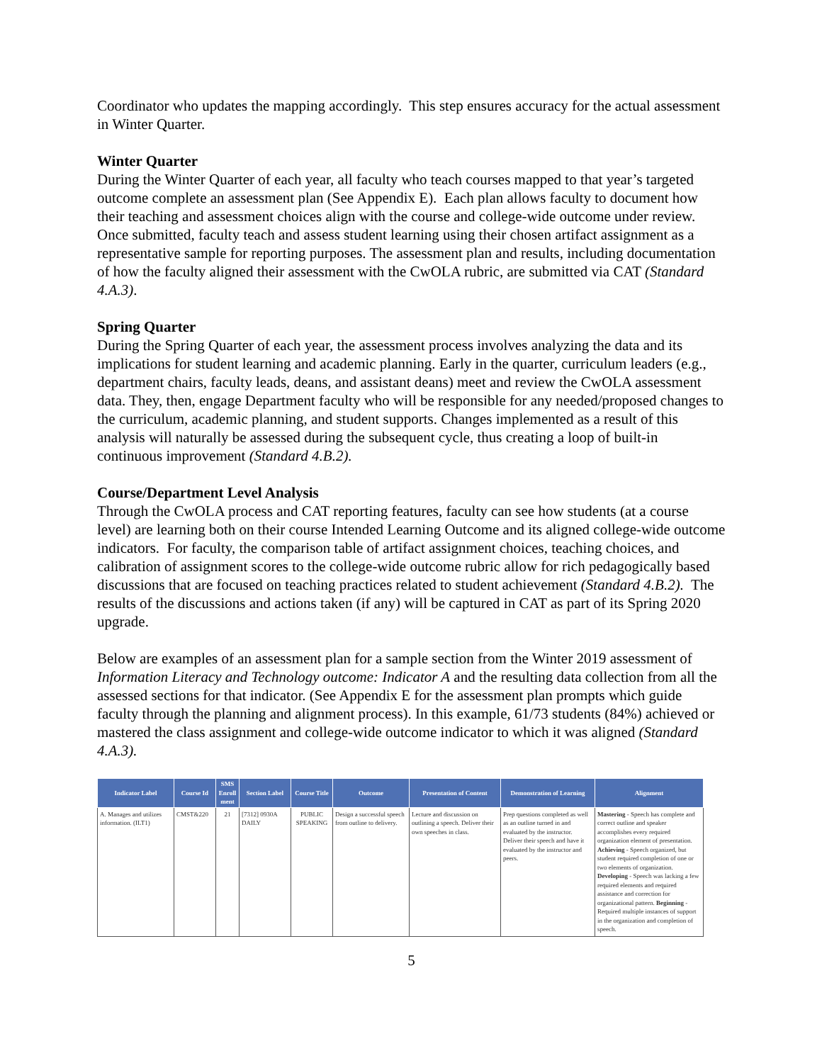Coordinator who updates the mapping accordingly. This step ensures accuracy for the actual assessment in Winter Quarter.
Winter Quarter
During the Winter Quarter of each year, all faculty who teach courses mapped to that year’s targeted outcome complete an assessment plan (See Appendix E). Each plan allows faculty to document how their teaching and assessment choices align with the course and college-wide outcome under review. Once submitted, faculty teach and assess student learning using their chosen artifact assignment as a representative sample for reporting purposes. The assessment plan and results, including documentation of how the faculty aligned their assessment with the CwOLA rubric, are submitted via CAT (Standard 4.A.3).
Spring Quarter
During the Spring Quarter of each year, the assessment process involves analyzing the data and its implications for student learning and academic planning. Early in the quarter, curriculum leaders (e.g., department chairs, faculty leads, deans, and assistant deans) meet and review the CwOLA assessment data. They, then, engage Department faculty who will be responsible for any needed/proposed changes to the curriculum, academic planning, and student supports. Changes implemented as a result of this analysis will naturally be assessed during the subsequent cycle, thus creating a loop of built-in continuous improvement (Standard 4.B.2).
Course/Department Level Analysis
Through the CwOLA process and CAT reporting features, faculty can see how students (at a course level) are learning both on their course Intended Learning Outcome and its aligned college-wide outcome indicators. For faculty, the comparison table of artifact assignment choices, teaching choices, and calibration of assignment scores to the college-wide outcome rubric allow for rich pedagogically based discussions that are focused on teaching practices related to student achievement (Standard 4.B.2). The results of the discussions and actions taken (if any) will be captured in CAT as part of its Spring 2020 upgrade.
Below are examples of an assessment plan for a sample section from the Winter 2019 assessment of Information Literacy and Technology outcome: Indicator A and the resulting data collection from all the assessed sections for that indicator. (See Appendix E for the assessment plan prompts which guide faculty through the planning and alignment process). In this example, 61/73 students (84%) achieved or mastered the class assignment and college-wide outcome indicator to which it was aligned (Standard 4.A.3).
| Indicator Label | Course Id | SMS Enroll ment | Section Label | Course Title | Outcome | Presentation of Content | Demonstration of Learning | Alignment |
| --- | --- | --- | --- | --- | --- | --- | --- | --- |
| A. Manages and utilizes information. (ILT1) | CMST&220 | 21 | [7312] 0930A DAILY | PUBLIC SPEAKING | Design a successful speech from outline to delivery. | Lecture and discussion on outlining a speech. Deliver their own speeches in class. | Prep questions completed as well as an outline turned in and evaluated by the instructor. Deliver their speech and have it evaluated by the instructor and peers. | Mastering - Speech has complete and correct outline and speaker accomplishes every required organization element of presentation. Achieving - Speech organized, but student required completion of one or two elements of organization. Developing - Speech was lacking a few required elements and required assistance and correction for organizational pattern. Beginning - Required multiple instances of support in the organization and completion of speech. |
5